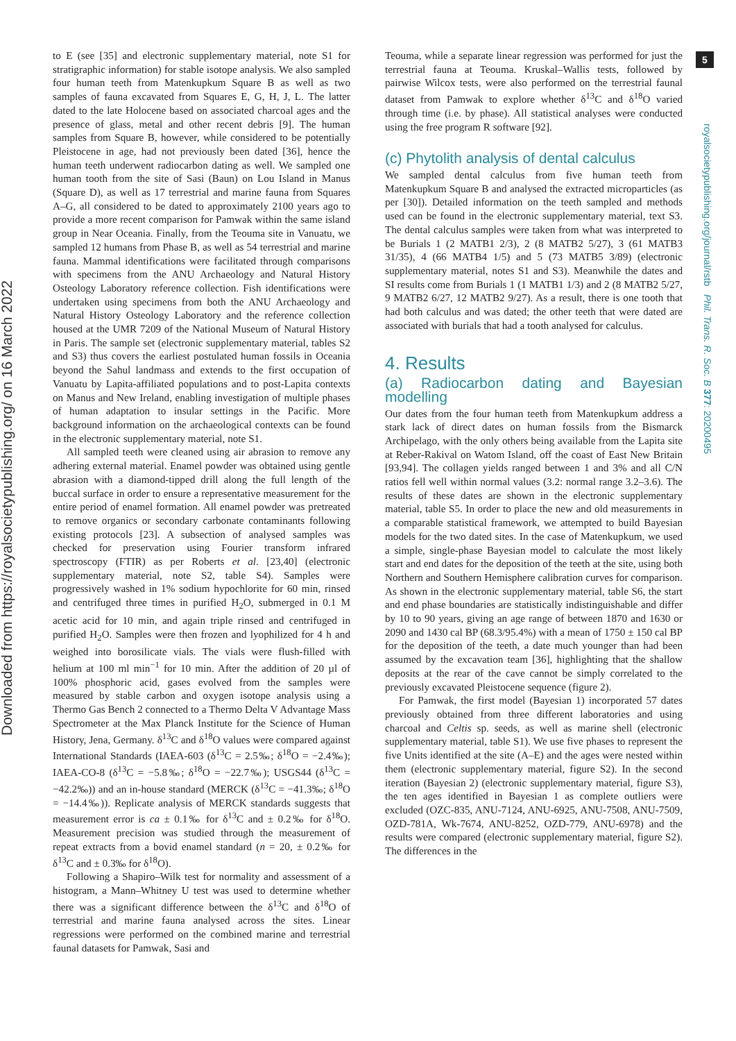Downloaded from https://royalsocietypublishing.org/ on 16 March 2022
5
royalsocietypublishing.org/journal/rstb Phil. Trans. R. Soc. B 377: 20200495
to E (see [35] and electronic supplementary material, note S1 for stratigraphic information) for stable isotope analysis. We also sampled four human teeth from Matenkupkum Square B as well as two samples of fauna excavated from Squares E, G, H, J, L. The latter dated to the late Holocene based on associated charcoal ages and the presence of glass, metal and other recent debris [9]. The human samples from Square B, however, while considered to be potentially Pleistocene in age, had not previously been dated [36], hence the human teeth underwent radiocarbon dating as well. We sampled one human tooth from the site of Sasi (Baun) on Lou Island in Manus (Square D), as well as 17 terrestrial and marine fauna from Squares A–G, all considered to be dated to approximately 2100 years ago to provide a more recent comparison for Pamwak within the same island group in Near Oceania. Finally, from the Teouma site in Vanuatu, we sampled 12 humans from Phase B, as well as 54 terrestrial and marine fauna. Mammal identifications were facilitated through comparisons with specimens from the ANU Archaeology and Natural History Osteology Laboratory reference collection. Fish identifications were undertaken using specimens from both the ANU Archaeology and Natural History Osteology Laboratory and the reference collection housed at the UMR 7209 of the National Museum of Natural History in Paris. The sample set (electronic supplementary material, tables S2 and S3) thus covers the earliest postulated human fossils in Oceania beyond the Sahul landmass and extends to the first occupation of Vanuatu by Lapita-affiliated populations and to post-Lapita contexts on Manus and New Ireland, enabling investigation of multiple phases of human adaptation to insular settings in the Pacific. More background information on the archaeological contexts can be found in the electronic supplementary material, note S1.
All sampled teeth were cleaned using air abrasion to remove any adhering external material. Enamel powder was obtained using gentle abrasion with a diamond-tipped drill along the full length of the buccal surface in order to ensure a representative measurement for the entire period of enamel formation. All enamel powder was pretreated to remove organics or secondary carbonate contaminants following existing protocols [23]. A subsection of analysed samples was checked for preservation using Fourier transform infrared spectroscopy (FTIR) as per Roberts et al. [23,40] (electronic supplementary material, note S2, table S4). Samples were progressively washed in 1% sodium hypochlorite for 60 min, rinsed and centrifuged three times in purified H<sub>2</sub>O, submerged in 0.1 M acetic acid for 10 min, and again triple rinsed and centrifuged in purified H<sub>2</sub>O. Samples were then frozen and lyophilized for 4 h and weighed into borosilicate vials. The vials were flush-filled with helium at 100 ml min<sup>−1</sup> for 10 min. After the addition of 20 µl of 100% phosphoric acid, gases evolved from the samples were measured by stable carbon and oxygen isotope analysis using a Thermo Gas Bench 2 connected to a Thermo Delta V Advantage Mass Spectrometer at the Max Planck Institute for the Science of Human History, Jena, Germany. δ<sup>13</sup>C and δ<sup>18</sup>O values were compared against International Standards (IAEA-603 (δ<sup>13</sup>C = 2.5‰; δ<sup>18</sup>O = −2.4‰); IAEA-CO-8 (δ<sup>13</sup>C = −5.8‰; δ<sup>18</sup>O = −22.7‰); USGS44 (δ<sup>13</sup>C = −42.2‰)) and an in-house standard (MERCK (δ<sup>13</sup>C = −41.3‰; δ<sup>18</sup>O = −14.4‰)). Replicate analysis of MERCK standards suggests that measurement error is ca ± 0.1‰ for δ<sup>13</sup>C and ± 0.2‰ for δ<sup>18</sup>O. Measurement precision was studied through the measurement of repeat extracts from a bovid enamel standard (n = 20, ± 0.2‰ for δ<sup>13</sup>C and ± 0.3‰ for δ<sup>18</sup>O).
Following a Shapiro–Wilk test for normality and assessment of a histogram, a Mann–Whitney U test was used to determine whether there was a significant difference between the δ<sup>13</sup>C and δ<sup>18</sup>O of terrestrial and marine fauna analysed across the sites. Linear regressions were performed on the combined marine and terrestrial faunal datasets for Pamwak, Sasi and
Teouma, while a separate linear regression was performed for just the terrestrial fauna at Teouma. Kruskal–Wallis tests, followed by pairwise Wilcox tests, were also performed on the terrestrial faunal dataset from Pamwak to explore whether δ<sup>13</sup>C and δ<sup>18</sup>O varied through time (i.e. by phase). All statistical analyses were conducted using the free program R software [92].
(c) Phytolith analysis of dental calculus
We sampled dental calculus from five human teeth from Matenkupkum Square B and analysed the extracted microparticles (as per [30]). Detailed information on the teeth sampled and methods used can be found in the electronic supplementary material, text S3. The dental calculus samples were taken from what was interpreted to be Burials 1 (2 MATB1 2/3), 2 (8 MATB2 5/27), 3 (61 MATB3 31/35), 4 (66 MATB4 1/5) and 5 (73 MATB5 3/89) (electronic supplementary material, notes S1 and S3). Meanwhile the dates and SI results come from Burials 1 (1 MATB1 1/3) and 2 (8 MATB2 5/27, 9 MATB2 6/27, 12 MATB2 9/27). As a result, there is one tooth that had both calculus and was dated; the other teeth that were dated are associated with burials that had a tooth analysed for calculus.
4. Results
(a) Radiocarbon dating and Bayesian modelling
Our dates from the four human teeth from Matenkupkum address a stark lack of direct dates on human fossils from the Bismarck Archipelago, with the only others being available from the Lapita site at Reber-Rakival on Watom Island, off the coast of East New Britain [93,94]. The collagen yields ranged between 1 and 3% and all C/N ratios fell well within normal values (3.2: normal range 3.2–3.6). The results of these dates are shown in the electronic supplementary material, table S5. In order to place the new and old measurements in a comparable statistical framework, we attempted to build Bayesian models for the two dated sites. In the case of Matenkupkum, we used a simple, single-phase Bayesian model to calculate the most likely start and end dates for the deposition of the teeth at the site, using both Northern and Southern Hemisphere calibration curves for comparison. As shown in the electronic supplementary material, table S6, the start and end phase boundaries are statistically indistinguishable and differ by 10 to 90 years, giving an age range of between 1870 and 1630 or 2090 and 1430 cal BP (68.3/95.4%) with a mean of 1750 ± 150 cal BP for the deposition of the teeth, a date much younger than had been assumed by the excavation team [36], highlighting that the shallow deposits at the rear of the cave cannot be simply correlated to the previously excavated Pleistocene sequence (figure 2).
For Pamwak, the first model (Bayesian 1) incorporated 57 dates previously obtained from three different laboratories and using charcoal and Celtis sp. seeds, as well as marine shell (electronic supplementary material, table S1). We use five phases to represent the five Units identified at the site (A–E) and the ages were nested within them (electronic supplementary material, figure S2). In the second iteration (Bayesian 2) (electronic supplementary material, figure S3), the ten ages identified in Bayesian 1 as complete outliers were excluded (OZC-835, ANU-7124, ANU-6925, ANU-7508, ANU-7509, OZD-781A, Wk-7674, ANU-8252, OZD-779, ANU-6978) and the results were compared (electronic supplementary material, figure S2). The differences in the